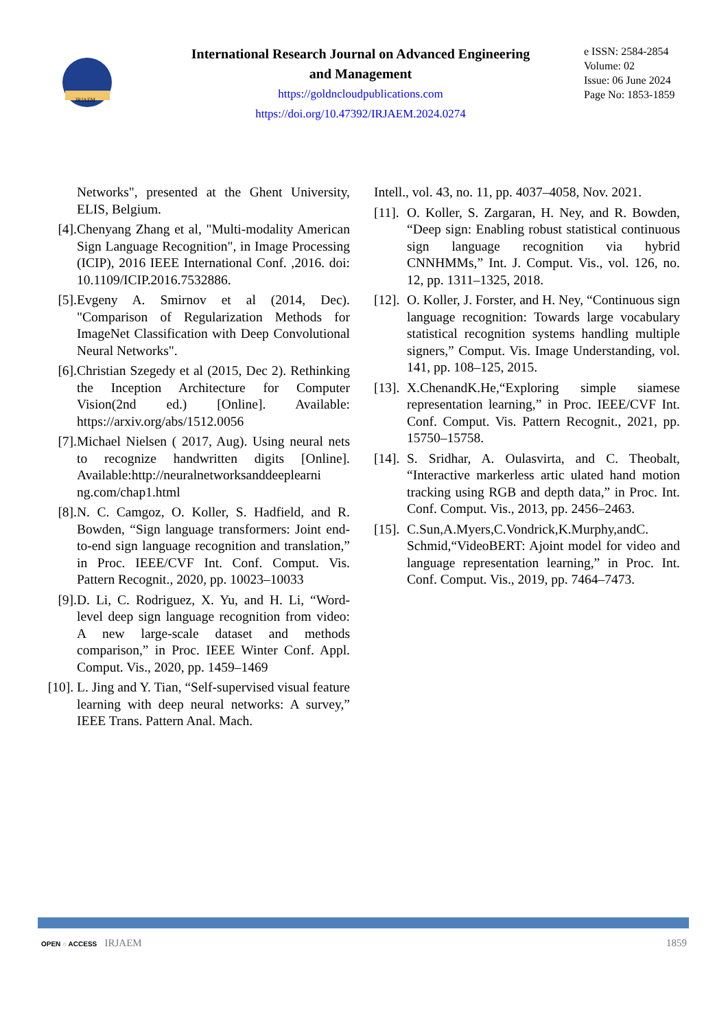IRJAEM
International Research Journal on Advanced Engineering
and Management
https://goldncloudpublications.com
https://doi.org/10.47392/IRJAEM.2024.0274
e ISSN: 2584-2854
Volume: 02
Issue: 06 June 2024
Page No: 1853-1859
Networks", presented at the Ghent University, ELIS, Belgium.
[4]. Chenyang Zhang et al, "Multi-modality American Sign Language Recognition", in Image Processing (ICIP), 2016 IEEE International Conf. ,2016. doi: 10.1109/ICIP.2016.7532886.
[5]. Evgeny A. Smirnov et al (2014, Dec). "Comparison of Regularization Methods for ImageNet Classification with Deep Convolutional Neural Networks".
[6]. Christian Szegedy et al (2015, Dec 2). Rethinking the Inception Architecture for Computer Vision(2nd ed.) [Online]. Available: https://arxiv.org/abs/1512.0056
[7]. Michael Nielsen ( 2017, Aug). Using neural nets to recognize handwritten digits [Online]. Available:http://neuralnetworksanddeeplearni ng.com/chap1.html
[8]. N. C. Camgoz, O. Koller, S. Hadfield, and R. Bowden, “Sign language transformers: Joint end-to-end sign language recognition and translation,” in Proc. IEEE/CVF Int. Conf. Comput. Vis. Pattern Recognit., 2020, pp. 10023–10033
[9]. D. Li, C. Rodriguez, X. Yu, and H. Li, “Word-level deep sign language recognition from video: A new large-scale dataset and methods comparison,” in Proc. IEEE Winter Conf. Appl. Comput. Vis., 2020, pp. 1459–1469
[10]. L. Jing and Y. Tian, “Self-supervised visual feature learning with deep neural networks: A survey,” IEEE Trans. Pattern Anal. Mach.
Intell., vol. 43, no. 11, pp. 4037–4058, Nov. 2021.
[11]. O. Koller, S. Zargaran, H. Ney, and R. Bowden, “Deep sign: Enabling robust statistical continuous sign language recognition via hybrid CNNHMMs,” Int. J. Comput. Vis., vol. 126, no. 12, pp. 1311–1325, 2018.
[12]. O. Koller, J. Forster, and H. Ney, “Continuous sign language recognition: Towards large vocabulary statistical recognition systems handling multiple signers,” Comput. Vis. Image Understanding, vol. 141, pp. 108–125, 2015.
[13]. X.ChenandK.He,“Exploring simple siamese representation learning,” in Proc. IEEE/CVF Int. Conf. Comput. Vis. Pattern Recognit., 2021, pp. 15750–15758.
[14]. S. Sridhar, A. Oulasvirta, and C. Theobalt, “Interactive markerless artic ulated hand motion tracking using RGB and depth data,” in Proc. Int. Conf. Comput. Vis., 2013, pp. 2456–2463.
[15]. C.Sun,A.Myers,C.Vondrick,K.Murphy,andC. Schmid,“VideoBERT: Ajoint model for video and language representation learning,” in Proc. Int. Conf. Comput. Vis., 2019, pp. 7464–7473.
OPEN ○ ACCESS IRJAEM 1859